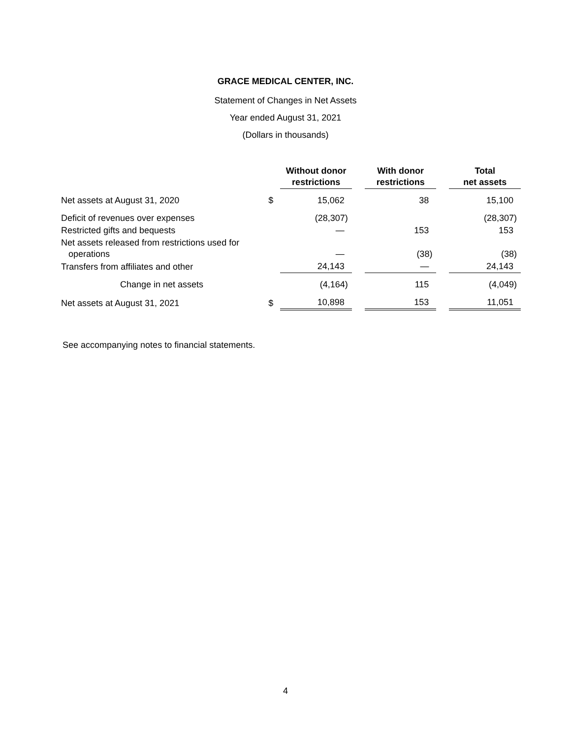GRACE MEDICAL CENTER, INC.
Statement of Changes in Net Assets
Year ended August 31, 2021
(Dollars in thousands)
| | | Without donor restrictions | | With donor restrictions | | Total net assets |
| --- | --- | --- | --- | --- | --- | --- |
| Net assets at August 31, 2020 | $ | 15,062 | | 38 | | 15,100 |
| Deficit of revenues over expenses | | (28,307) | | | | (28,307) |
| Restricted gifts and bequests | | — | | 153 | | 153 |
| Net assets released from restrictions used for operations | | — | | (38) | | (38) |
| Transfers from affiliates and other | | 24,143 | | — | | 24,143 |
| Change in net assets | | (4,164) | | 115 | | (4,049) |
| Net assets at August 31, 2021 | $ | 10,898 | | 153 | | 11,051 |
See accompanying notes to financial statements.
4